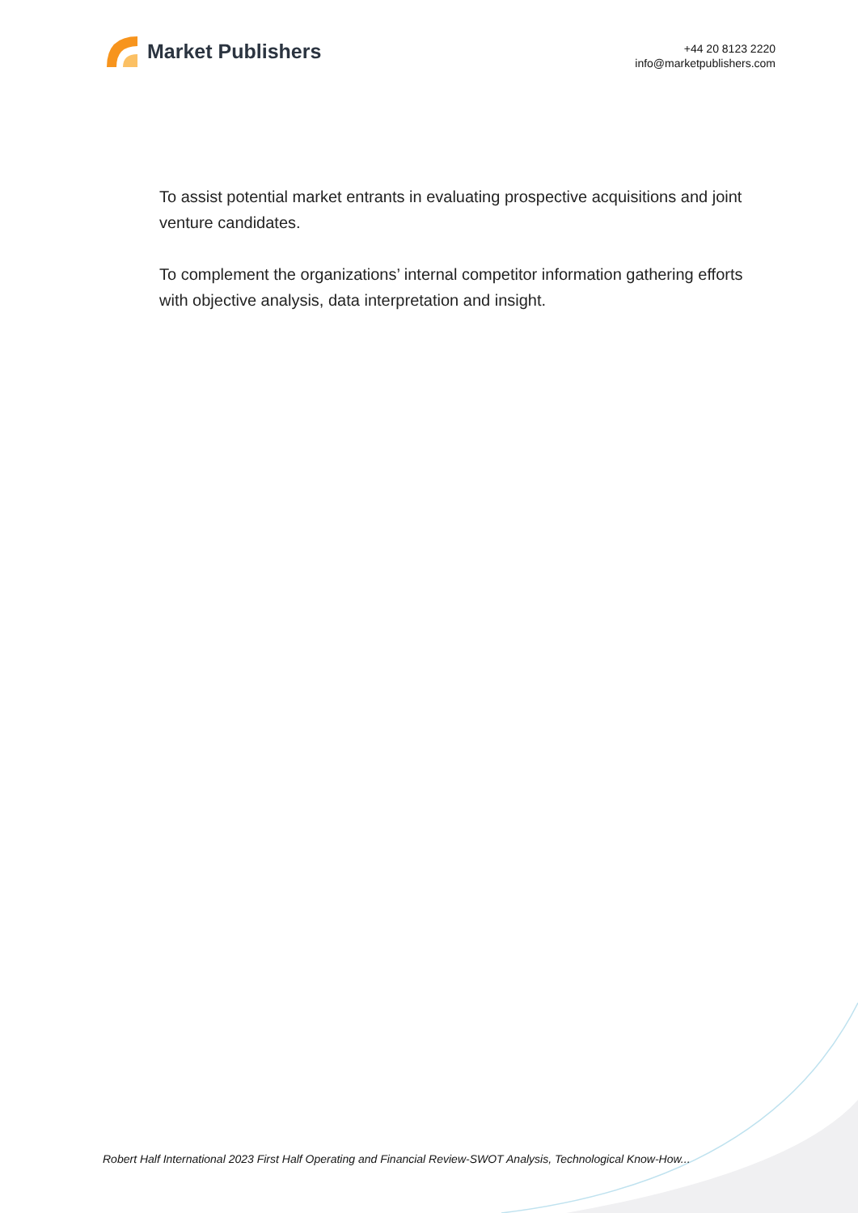Market Publishers
+44 20 8123 2220
info@marketpublishers.com
To assist potential market entrants in evaluating prospective acquisitions and joint venture candidates.
To complement the organizations’ internal competitor information gathering efforts with objective analysis, data interpretation and insight.
Robert Half International 2023 First Half Operating and Financial Review-SWOT Analysis, Technological Know-How...